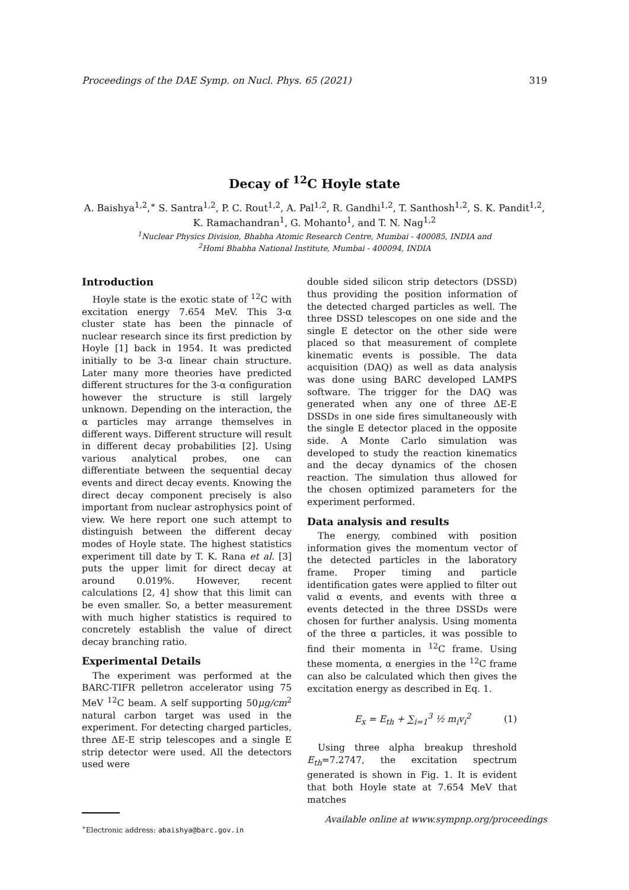Proceedings of the DAE Symp. on Nucl. Phys. 65 (2021) 319
Decay of <sup>12</sup>C Hoyle state
A. Baishya<sup>1,2</sup>,<sup>∗</sup> S. Santra<sup>1,2</sup>, P. C. Rout<sup>1,2</sup>, A. Pal<sup>1,2</sup>, R. Gandhi<sup>1,2</sup>, T. Santhosh<sup>1,2</sup>, S. K. Pandit<sup>1,2</sup>, K. Ramachandran<sup>1</sup>, G. Mohanto<sup>1</sup>, and T. N. Nag<sup>1,2</sup>
<sup>1</sup> Nuclear Physics Division, Bhabha Atomic Research Centre, Mumbai - 400085, INDIA and
<sup>2</sup> Homi Bhabha National Institute, Mumbai - 400094, INDIA
Introduction
Hoyle state is the exotic state of <sup>12</sup>C with excitation energy 7.654 MeV. This 3-α cluster state has been the pinnacle of nuclear research since its first prediction by Hoyle [1] back in 1954. It was predicted initially to be 3-α linear chain structure. Later many more theories have predicted different structures for the 3-α configuration however the structure is still largely unknown. Depending on the interaction, the α particles may arrange themselves in different ways. Different structure will result in different decay probabilities [2]. Using various analytical probes, one can differentiate between the sequential decay events and direct decay events. Knowing the direct decay component precisely is also important from nuclear astrophysics point of view. We here report one such attempt to distinguish between the different decay modes of Hoyle state. The highest statistics experiment till date by T. K. Rana et al. [3] puts the upper limit for direct decay at around 0.019%. However, recent calculations [2, 4] show that this limit can be even smaller. So, a better measurement with much higher statistics is required to concretely establish the value of direct decay branching ratio.
Experimental Details
The experiment was performed at the BARC-TIFR pelletron accelerator using 75 MeV <sup>12</sup>C beam. A self supporting 50μg/cm<sup>2</sup> natural carbon target was used in the experiment. For detecting charged particles, three ΔE-E strip telescopes and a single E strip detector were used. All the detectors used were
<sup>∗</sup>Electronic address: abaishya@barc.gov.in
double sided silicon strip detectors (DSSD) thus providing the position information of the detected charged particles as well. The three DSSD telescopes on one side and the single E detector on the other side were placed so that measurement of complete kinematic events is possible. The data acquisition (DAQ) as well as data analysis was done using BARC developed LAMPS software. The trigger for the DAQ was generated when any one of three ΔE-E DSSDs in one side fires simultaneously with the single E detector placed in the opposite side. A Monte Carlo simulation was developed to study the reaction kinematics and the decay dynamics of the chosen reaction. The simulation thus allowed for the chosen optimized parameters for the experiment performed.
Data analysis and results
The energy, combined with position information gives the momentum vector of the detected particles in the laboratory frame. Proper timing and particle identification gates were applied to filter out valid α events, and events with three α events detected in the three DSSDs were chosen for further analysis. Using momenta of the three α particles, it was possible to find their momenta in <sup>12</sup>C frame. Using these momenta, α energies in the <sup>12</sup>C frame can also be calculated which then gives the excitation energy as described in Eq. 1.
E<sub>x</sub> = E<sub>th</sub> + ∑<sub>i=1</sub><sup>3</sup> ½ m<sub>i</sub>v<sub>i</sub><sup>2</sup> (1)
Using three alpha breakup threshold E<sub>th</sub>=7.2747, the excitation spectrum generated is shown in Fig. 1. It is evident that both Hoyle state at 7.654 MeV that matches
Available online at www.sympnp.org/proceedings